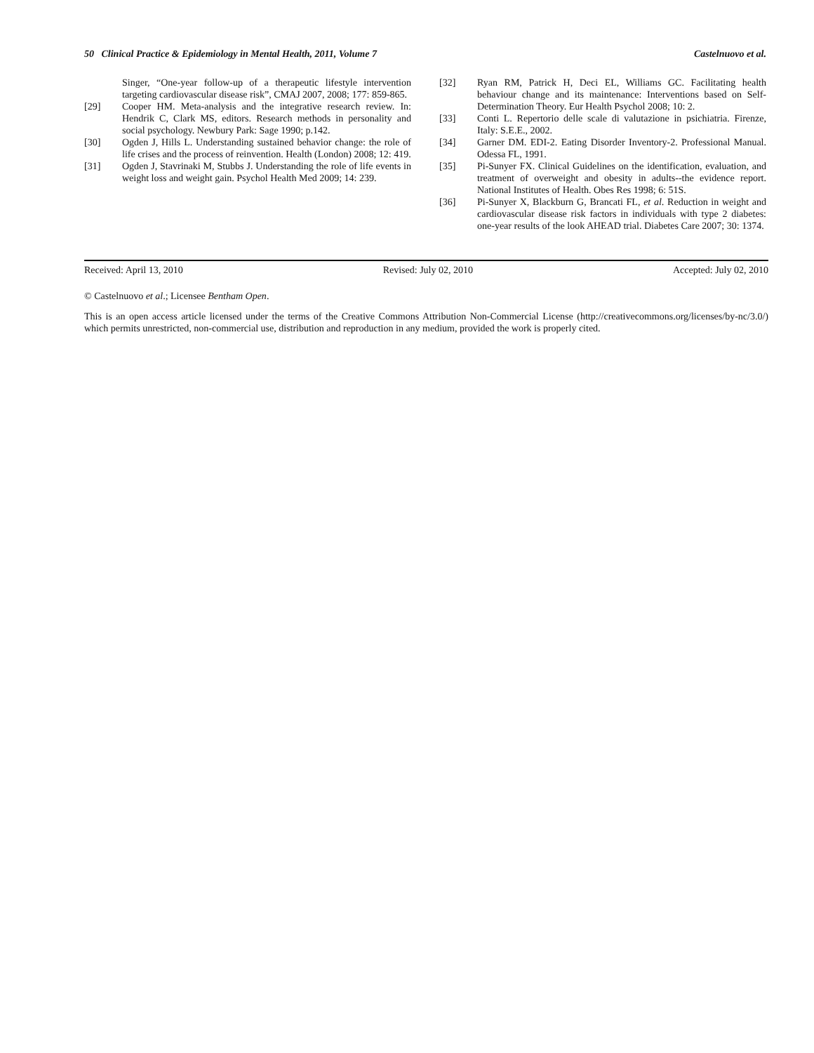50 Clinical Practice & Epidemiology in Mental Health, 2011, Volume 7 Castelnuovo et al.
Singer, “One-year follow-up of a therapeutic lifestyle intervention targeting cardiovascular disease risk”, CMAJ 2007, 2008; 177: 859-865.
[29] Cooper HM. Meta-analysis and the integrative research review. In: Hendrik C, Clark MS, editors. Research methods in personality and social psychology. Newbury Park: Sage 1990; p.142.
[30] Ogden J, Hills L. Understanding sustained behavior change: the role of life crises and the process of reinvention. Health (London) 2008; 12: 419.
[31] Ogden J, Stavrinaki M, Stubbs J. Understanding the role of life events in weight loss and weight gain. Psychol Health Med 2009; 14: 239.
[32] Ryan RM, Patrick H, Deci EL, Williams GC. Facilitating health behaviour change and its maintenance: Interventions based on Self-Determination Theory. Eur Health Psychol 2008; 10: 2.
[33] Conti L. Repertorio delle scale di valutazione in psichiatria. Firenze, Italy: S.E.E., 2002.
[34] Garner DM. EDI-2. Eating Disorder Inventory-2. Professional Manual. Odessa FL, 1991.
[35] Pi-Sunyer FX. Clinical Guidelines on the identification, evaluation, and treatment of overweight and obesity in adults--the evidence report. National Institutes of Health. Obes Res 1998; 6: 51S.
[36] Pi-Sunyer X, Blackburn G, Brancati FL, et al. Reduction in weight and cardiovascular disease risk factors in individuals with type 2 diabetes: one-year results of the look AHEAD trial. Diabetes Care 2007; 30: 1374.
Received: April 13, 2010 Revised: July 02, 2010 Accepted: July 02, 2010
© Castelnuovo et al.; Licensee Bentham Open.
This is an open access article licensed under the terms of the Creative Commons Attribution Non-Commercial License (http://creativecommons.org/licenses/by-nc/3.0/) which permits unrestricted, non-commercial use, distribution and reproduction in any medium, provided the work is properly cited.